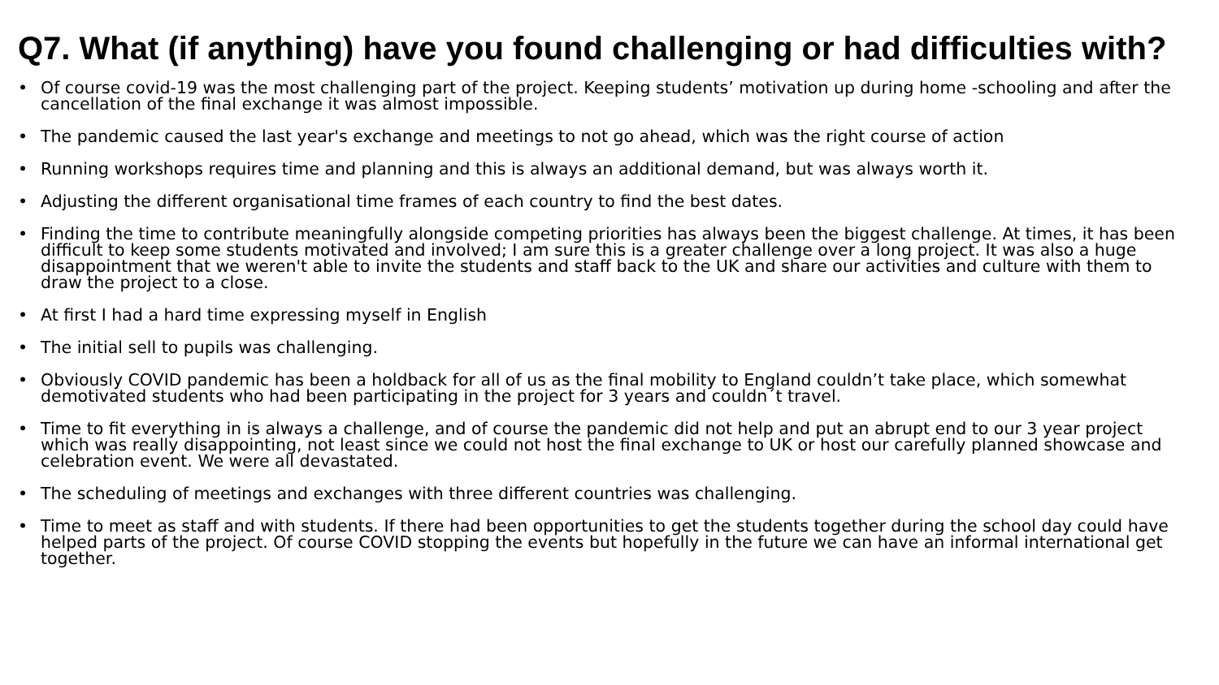Q7. What (if anything) have you found challenging or had difficulties with?
• Of course covid-19 was the most challenging part of the project. Keeping students’ motivation up during home -schooling and after the cancellation of the final exchange it was almost impossible.
• The pandemic caused the last year's exchange and meetings to not go ahead, which was the right course of action
• Running workshops requires time and planning and this is always an additional demand, but was always worth it.
• Adjusting the different organisational time frames of each country to find the best dates.
• Finding the time to contribute meaningfully alongside competing priorities has always been the biggest challenge. At times, it has been difficult to keep some students motivated and involved; I am sure this is a greater challenge over a long project. It was also a huge disappointment that we weren't able to invite the students and staff back to the UK and share our activities and culture with them to draw the project to a close.
• At first I had a hard time expressing myself in English
• The initial sell to pupils was challenging.
• Obviously COVID pandemic has been a holdback for all of us as the final mobility to England couldn’t take place, which somewhat demotivated students who had been participating in the project for 3 years and couldn´t travel.
• Time to fit everything in is always a challenge, and of course the pandemic did not help and put an abrupt end to our 3 year project which was really disappointing, not least since we could not host the final exchange to UK or host our carefully planned showcase and celebration event. We were all devastated.
• The scheduling of meetings and exchanges with three different countries was challenging.
• Time to meet as staff and with students. If there had been opportunities to get the students together during the school day could have helped parts of the project. Of course COVID stopping the events but hopefully in the future we can have an informal international get together.